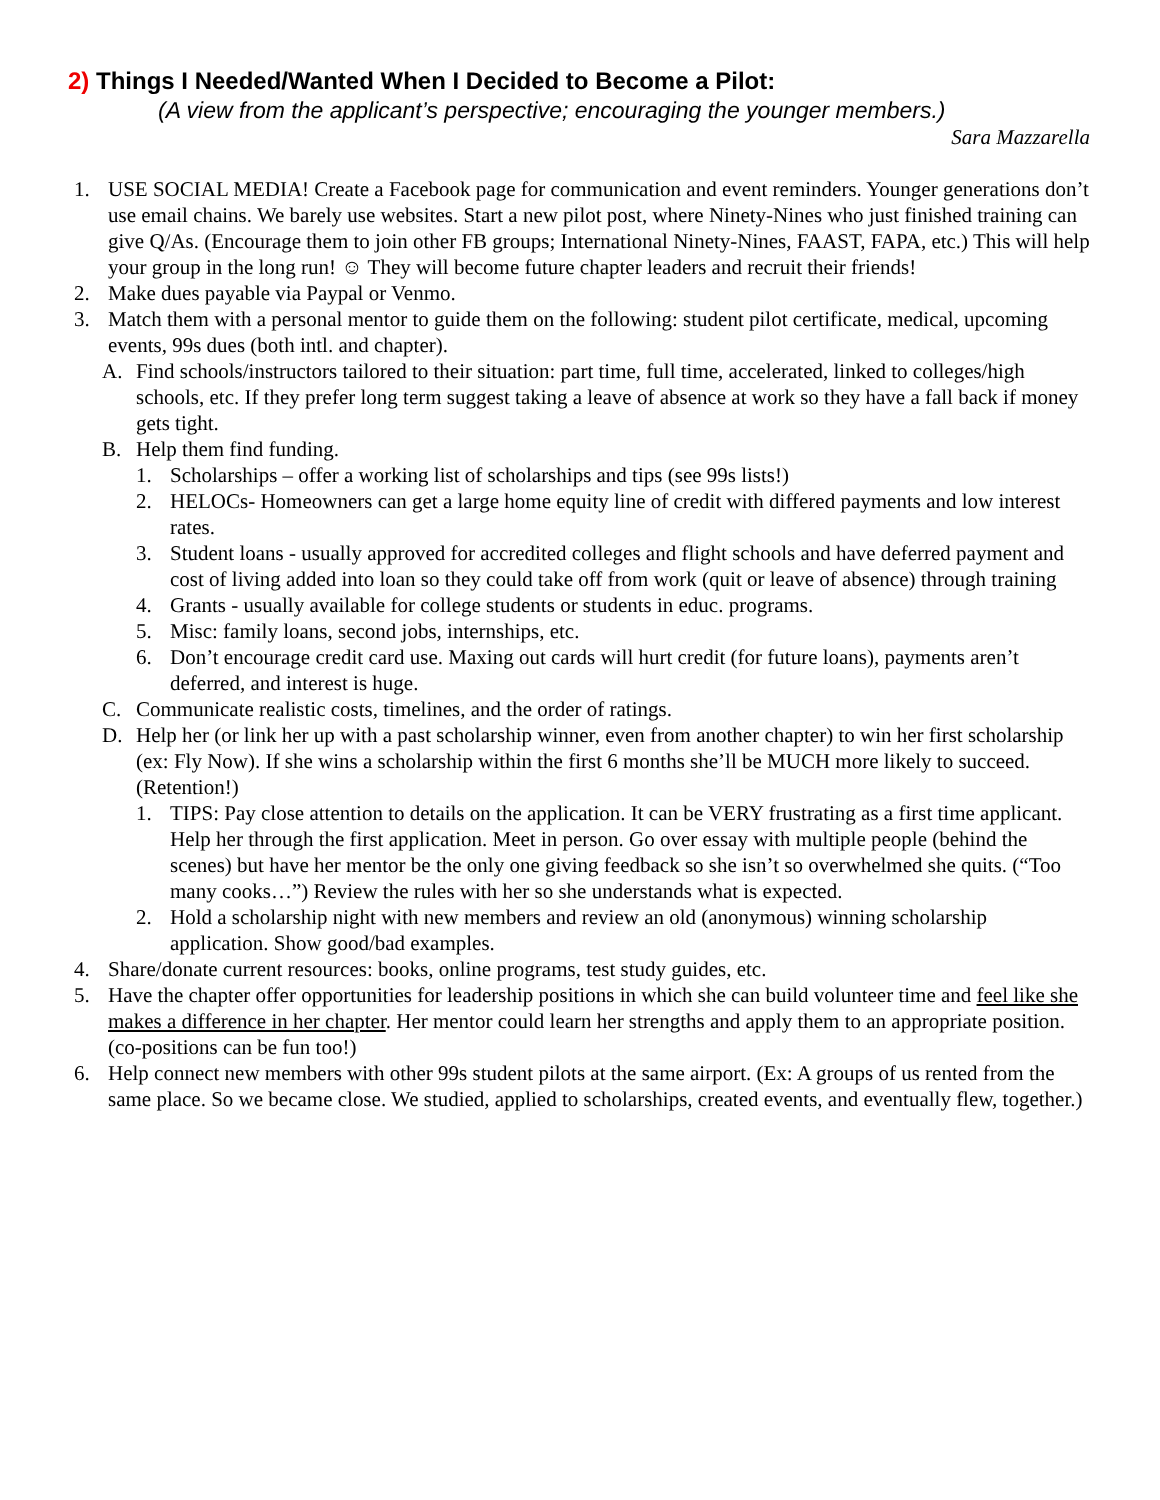2) Things I Needed/Wanted When I Decided to Become a Pilot:
(A view from the applicant’s perspective; encouraging the younger members.)
Sara Mazzarella
1. USE SOCIAL MEDIA! Create a Facebook page for communication and event reminders. Younger generations don’t use email chains. We barely use websites. Start a new pilot post, where Ninety-Nines who just finished training can give Q/As. (Encourage them to join other FB groups; International Ninety-Nines, FAAST, FAPA, etc.) This will help your group in the long run! ☺ They will become future chapter leaders and recruit their friends!
2. Make dues payable via Paypal or Venmo.
3. Match them with a personal mentor to guide them on the following: student pilot certificate, medical, upcoming events, 99s dues (both intl. and chapter).
A. Find schools/instructors tailored to their situation: part time, full time, accelerated, linked to colleges/high schools, etc. If they prefer long term suggest taking a leave of absence at work so they have a fall back if money gets tight.
B. Help them find funding.
1. Scholarships – offer a working list of scholarships and tips (see 99s lists!)
2. HELOCs- Homeowners can get a large home equity line of credit with differed payments and low interest rates.
3. Student loans - usually approved for accredited colleges and flight schools and have deferred payment and cost of living added into loan so they could take off from work (quit or leave of absence) through training
4. Grants - usually available for college students or students in educ. programs.
5. Misc: family loans, second jobs, internships, etc.
6. Don’t encourage credit card use. Maxing out cards will hurt credit (for future loans), payments aren’t deferred, and interest is huge.
C. Communicate realistic costs, timelines, and the order of ratings.
D. Help her (or link her up with a past scholarship winner, even from another chapter) to win her first scholarship (ex: Fly Now). If she wins a scholarship within the first 6 months she’ll be MUCH more likely to succeed. (Retention!)
1. TIPS: Pay close attention to details on the application. It can be VERY frustrating as a first time applicant. Help her through the first application. Meet in person. Go over essay with multiple people (behind the scenes) but have her mentor be the only one giving feedback so she isn’t so overwhelmed she quits. (“Too many cooks…”) Review the rules with her so she understands what is expected.
2. Hold a scholarship night with new members and review an old (anonymous) winning scholarship application. Show good/bad examples.
4. Share/donate current resources: books, online programs, test study guides, etc.
5. Have the chapter offer opportunities for leadership positions in which she can build volunteer time and feel like she makes a difference in her chapter. Her mentor could learn her strengths and apply them to an appropriate position. (co-positions can be fun too!)
6. Help connect new members with other 99s student pilots at the same airport. (Ex: A groups of us rented from the same place. So we became close. We studied, applied to scholarships, created events, and eventually flew, together.)